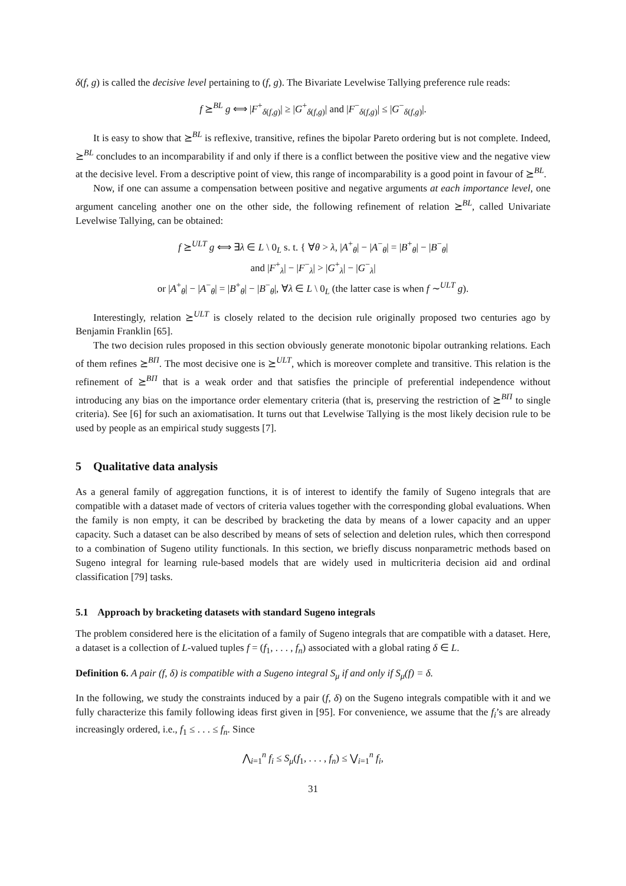δ(f, g) is called the decisive level pertaining to (f, g). The Bivariate Levelwise Tallying preference rule reads:
f ⪰<sup>BL</sup> g ⟺ |F<sup>+</sup><sub>δ(f,g)</sub>| ≥ |G<sup>+</sup><sub>δ(f,g)</sub>| and |F<sup>−</sup><sub>δ(f,g)</sub>| ≤ |G<sup>−</sup><sub>δ(f,g)</sub>|.
It is easy to show that ⪰<sup>BL</sup> is reflexive, transitive, refines the bipolar Pareto ordering but is not complete. Indeed, ⪰<sup>BL</sup> concludes to an incomparability if and only if there is a conflict between the positive view and the negative view at the decisive level. From a descriptive point of view, this range of incomparability is a good point in favour of ⪰<sup>BL</sup>.
Now, if one can assume a compensation between positive and negative arguments at each importance level, one argument canceling another one on the other side, the following refinement of relation ⪰<sup>BL</sup>, called Univariate Levelwise Tallying, can be obtained:
f ⪰<sup>ULT</sup> g ⟺ ∃λ ∈ L \ 0<sub>L</sub> s. t. { ∀θ > λ, |A<sup>+</sup><sub>θ</sub>| − |A<sup>−</sup><sub>θ</sub>| = |B<sup>+</sup><sub>θ</sub>| − |B<sup>−</sup><sub>θ</sub>|
and |F<sup>+</sup><sub>λ</sub>| − |F<sup>−</sup><sub>λ</sub>| > |G<sup>+</sup><sub>λ</sub>| − |G<sup>−</sup><sub>λ</sub>|
or |A<sup>+</sup><sub>θ</sub>| − |A<sup>−</sup><sub>θ</sub>| = |B<sup>+</sup><sub>θ</sub>| − |B<sup>−</sup><sub>θ</sub>|, ∀λ ∈ L \ 0<sub>L</sub> (the latter case is when f ∼<sup>ULT</sup> g).
Interestingly, relation ⪰<sup>ULT</sup> is closely related to the decision rule originally proposed two centuries ago by Benjamin Franklin [65].
The two decision rules proposed in this section obviously generate monotonic bipolar outranking relations. Each of them refines ⪰<sup>BΠ</sup>. The most decisive one is ⪰<sup>ULT</sup>, which is moreover complete and transitive. This relation is the refinement of ⪰<sup>BΠ</sup> that is a weak order and that satisfies the principle of preferential independence without introducing any bias on the importance order elementary criteria (that is, preserving the restriction of ⪰<sup>BΠ</sup> to single criteria). See [6] for such an axiomatisation. It turns out that Levelwise Tallying is the most likely decision rule to be used by people as an empirical study suggests [7].
5 Qualitative data analysis
As a general family of aggregation functions, it is of interest to identify the family of Sugeno integrals that are compatible with a dataset made of vectors of criteria values together with the corresponding global evaluations. When the family is non empty, it can be described by bracketing the data by means of a lower capacity and an upper capacity. Such a dataset can be also described by means of sets of selection and deletion rules, which then correspond to a combination of Sugeno utility functionals. In this section, we briefly discuss nonparametric methods based on Sugeno integral for learning rule-based models that are widely used in multicriteria decision aid and ordinal classification [79] tasks.
5.1 Approach by bracketing datasets with standard Sugeno integrals
The problem considered here is the elicitation of a family of Sugeno integrals that are compatible with a dataset. Here, a dataset is a collection of L-valued tuples f = (f<sub>1</sub>, . . . , f<sub>n</sub>) associated with a global rating δ ∈ L.
Definition 6. A pair (f, δ) is compatible with a Sugeno integral S<sub>μ</sub> if and only if S<sub>μ</sub>(f) = δ.
In the following, we study the constraints induced by a pair (f, δ) on the Sugeno integrals compatible with it and we fully characterize this family following ideas first given in [95]. For convenience, we assume that the f<sub>i</sub>’s are already increasingly ordered, i.e., f<sub>1</sub> ≤ . . . ≤ f<sub>n</sub>. Since
⋀<sub>i=1</sub><sup>n</sup> f<sub>i</sub> ≤ S<sub>μ</sub>(f<sub>1</sub>, . . . , f<sub>n</sub>) ≤ ⋁<sub>i=1</sub><sup>n</sup> f<sub>i</sub>,
31